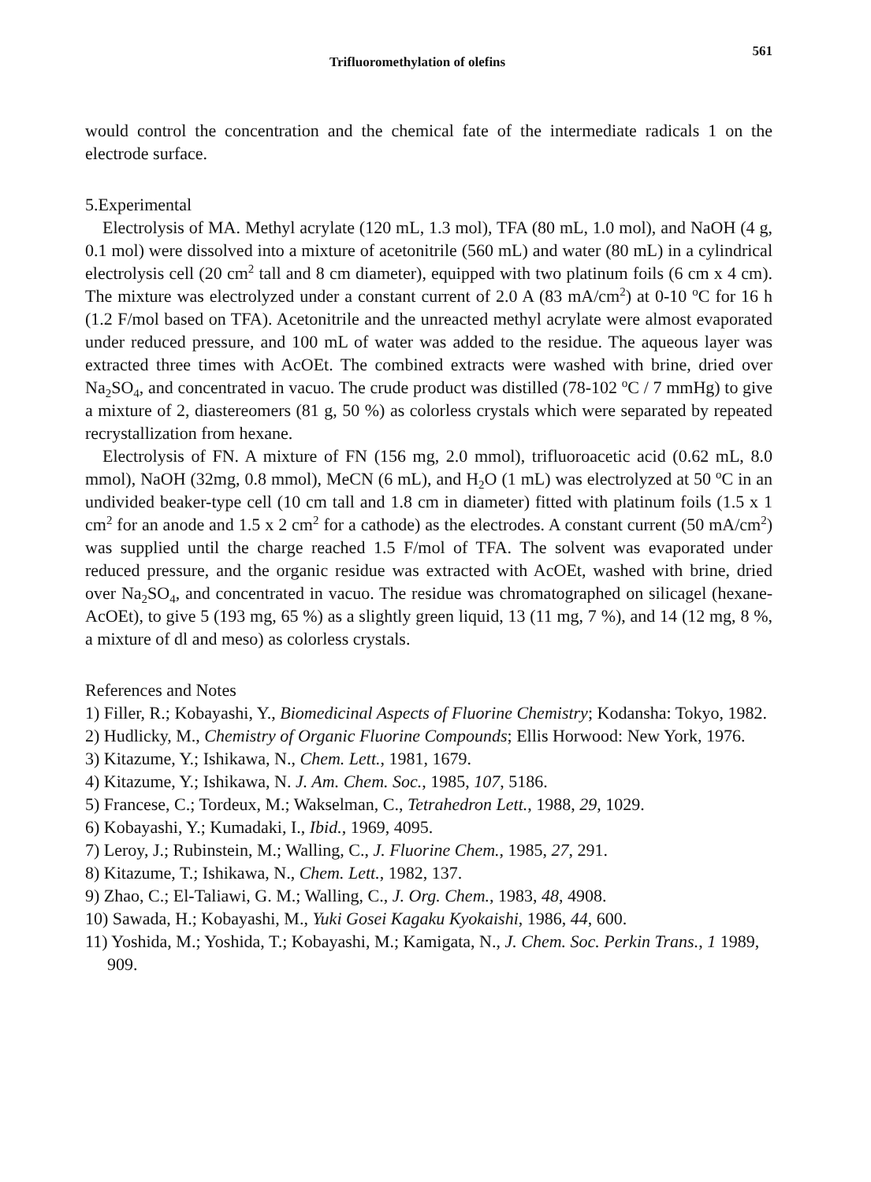Trifluoromethylation of olefins 561
would control the concentration and the chemical fate of the intermediate radicals 1 on the electrode surface.
5.Experimental
Electrolysis of MA. Methyl acrylate (120 mL, 1.3 mol), TFA (80 mL, 1.0 mol), and NaOH (4 g, 0.1 mol) were dissolved into a mixture of acetonitrile (560 mL) and water (80 mL) in a cylindrical electrolysis cell (20 cm<sup>2</sup> tall and 8 cm diameter), equipped with two platinum foils (6 cm x 4 cm). The mixture was electrolyzed under a constant current of 2.0 A (83 mA/cm<sup>2</sup>) at 0-10 <sup>o</sup>C for 16 h (1.2 F/mol based on TFA). Acetonitrile and the unreacted methyl acrylate were almost evaporated under reduced pressure, and 100 mL of water was added to the residue. The aqueous layer was extracted three times with AcOEt. The combined extracts were washed with brine, dried over Na<sub>2</sub>SO<sub>4</sub>, and concentrated in vacuo. The crude product was distilled (78-102 <sup>o</sup>C / 7 mmHg) to give a mixture of 2, diastereomers (81 g, 50 %) as colorless crystals which were separated by repeated recrystallization from hexane.
Electrolysis of FN. A mixture of FN (156 mg, 2.0 mmol), trifluoroacetic acid (0.62 mL, 8.0 mmol), NaOH (32mg, 0.8 mmol), MeCN (6 mL), and H<sub>2</sub>O (1 mL) was electrolyzed at 50 <sup>o</sup>C in an undivided beaker-type cell (10 cm tall and 1.8 cm in diameter) fitted with platinum foils (1.5 x 1 cm<sup>2</sup> for an anode and 1.5 x 2 cm<sup>2</sup> for a cathode) as the electrodes. A constant current (50 mA/cm<sup>2</sup>) was supplied until the charge reached 1.5 F/mol of TFA. The solvent was evaporated under reduced pressure, and the organic residue was extracted with AcOEt, washed with brine, dried over Na<sub>2</sub>SO<sub>4</sub>, and concentrated in vacuo. The residue was chromatographed on silicagel (hexane-AcOEt), to give 5 (193 mg, 65 %) as a slightly green liquid, 13 (11 mg, 7 %), and 14 (12 mg, 8 %, a mixture of dl and meso) as colorless crystals.
References and Notes
1) Filler, R.; Kobayashi, Y., Biomedicinal Aspects of Fluorine Chemistry; Kodansha: Tokyo, 1982.
2) Hudlicky, M., Chemistry of Organic Fluorine Compounds; Ellis Horwood: New York, 1976.
3) Kitazume, Y.; Ishikawa, N., Chem. Lett., 1981, 1679.
4) Kitazume, Y.; Ishikawa, N. J. Am. Chem. Soc., 1985, 107, 5186.
5) Francese, C.; Tordeux, M.; Wakselman, C., Tetrahedron Lett., 1988, 29, 1029.
6) Kobayashi, Y.; Kumadaki, I., Ibid., 1969, 4095.
7) Leroy, J.; Rubinstein, M.; Walling, C., J. Fluorine Chem., 1985, 27, 291.
8) Kitazume, T.; Ishikawa, N., Chem. Lett., 1982, 137.
9) Zhao, C.; El-Taliawi, G. M.; Walling, C., J. Org. Chem., 1983, 48, 4908.
10) Sawada, H.; Kobayashi, M., Yuki Gosei Kagaku Kyokaishi, 1986, 44, 600.
11) Yoshida, M.; Yoshida, T.; Kobayashi, M.; Kamigata, N., J. Chem. Soc. Perkin Trans., 1 1989, 909.